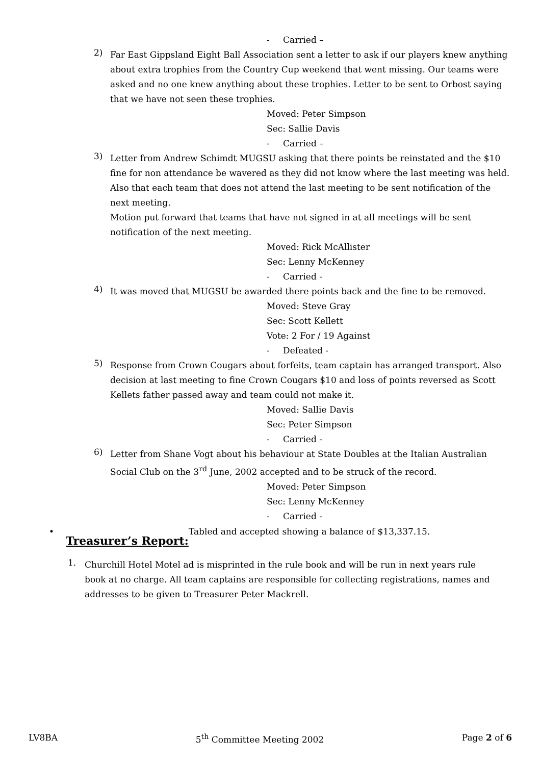- Carried –
2)
Far East Gippsland Eight Ball Association sent a letter to ask if our players knew anything about extra trophies from the Country Cup weekend that went missing. Our teams were asked and no one knew anything about these trophies. Letter to be sent to Orbost saying that we have not seen these trophies.
Moved: Peter Simpson
Sec: Sallie Davis
- Carried –
3)
Letter from Andrew Schimdt MUGSU asking that there points be reinstated and the $10 fine for non attendance be wavered as they did not know where the last meeting was held. Also that each team that does not attend the last meeting to be sent notification of the next meeting.
Motion put forward that teams that have not signed in at all meetings will be sent notification of the next meeting.
Moved: Rick McAllister
Sec: Lenny McKenney
- Carried -
4)
It was moved that MUGSU be awarded there points back and the fine to be removed.
Moved: Steve Gray
Sec: Scott Kellett
Vote: 2 For / 19 Against
- Defeated -
5)
Response from Crown Cougars about forfeits, team captain has arranged transport. Also decision at last meeting to fine Crown Cougars $10 and loss of points reversed as Scott Kellets father passed away and team could not make it.
Moved: Sallie Davis
Sec: Peter Simpson
- Carried -
6)
Letter from Shane Vogt about his behaviour at State Doubles at the Italian Australian Social Club on the 3<sup>rd</sup> June, 2002 accepted and to be struck of the record.
Moved: Peter Simpson
Sec: Lenny McKenney
- Carried -
•
Treasurer’s Report:
Tabled and accepted showing a balance of $13,337.15.
1.
Churchill Hotel Motel ad is misprinted in the rule book and will be run in next years rule book at no charge. All team captains are responsible for collecting registrations, names and addresses to be given to Treasurer Peter Mackrell.
LV8BA 5<sup>th</sup> Committee Meeting 2002 Page 2 of 6